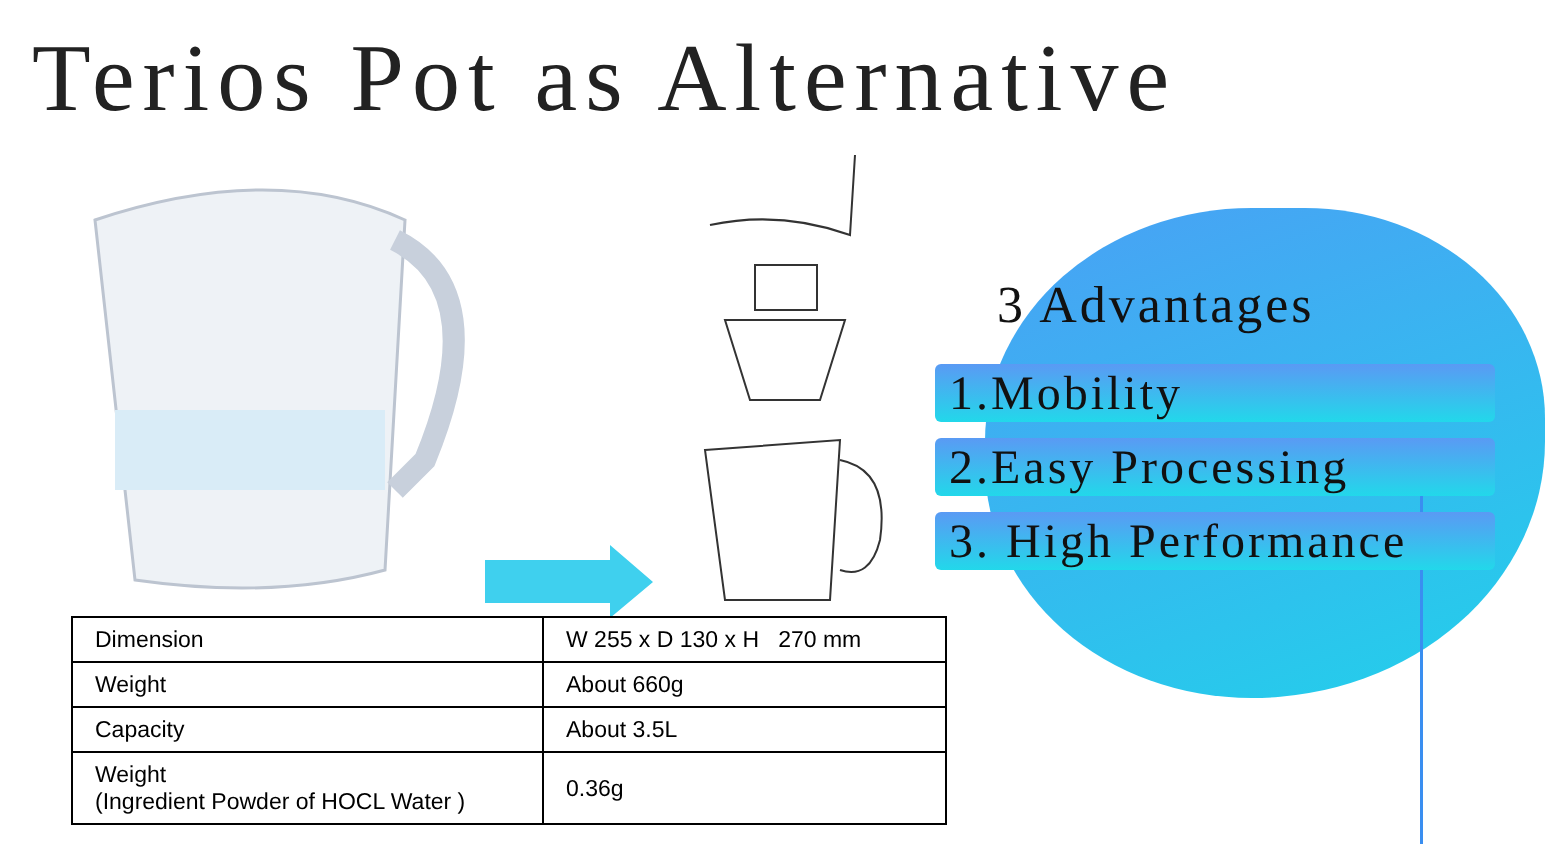Terios Pot as Alternative
3 Advantages
1.Mobility
2.Easy Processing
3. High Performance
| Dimension | W 255 x D 130 x H 270 mm |
| Weight | About 660g |
| Capacity | About 3.5L |
| Weight (Ingredient Powder of HOCL Water ) | 0.36g |